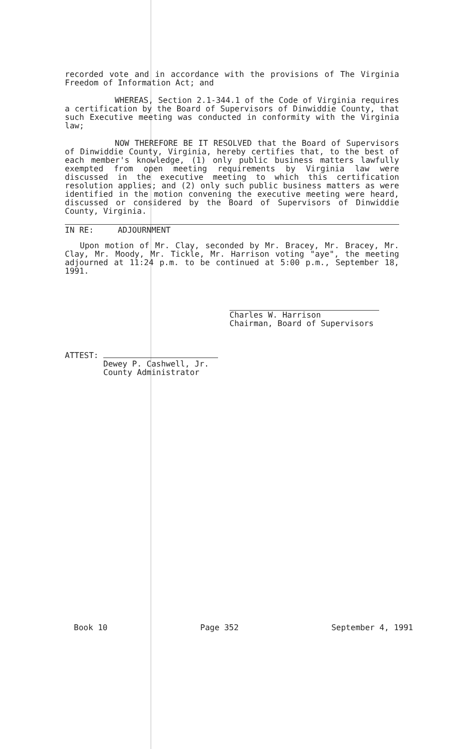recorded vote and in accordance with the provisions of The Virginia Freedom of Information Act; and
WHEREAS, Section 2.1-344.1 of the Code of Virginia requires a certification by the Board of Supervisors of Dinwiddie County, that such Executive meeting was conducted in conformity with the Virginia law;
NOW THEREFORE BE IT RESOLVED that the Board of Supervisors of Dinwiddie County, Virginia, hereby certifies that, to the best of each member's knowledge, (1) only public business matters lawfully exempted from open meeting requirements by Virginia law were discussed in the executive meeting to which this certification resolution applies; and (2) only such public business matters as were identified in the motion convening the executive meeting were heard, discussed or considered by the Board of Supervisors of Dinwiddie County, Virginia.
IN RE: ADJOURNMENT
Upon motion of Mr. Clay, seconded by Mr. Bracey, Mr. Bracey, Mr. Clay, Mr. Moody, Mr. Tickle, Mr. Harrison voting "aye", the meeting adjourned at 11:24 p.m. to be continued at 5:00 p.m., September 18, 1991.
Charles W. Harrison
Chairman, Board of Supervisors
ATTEST:
Dewey P. Cashwell, Jr.
County Administrator
Book 10 Page 352 September 4, 1991